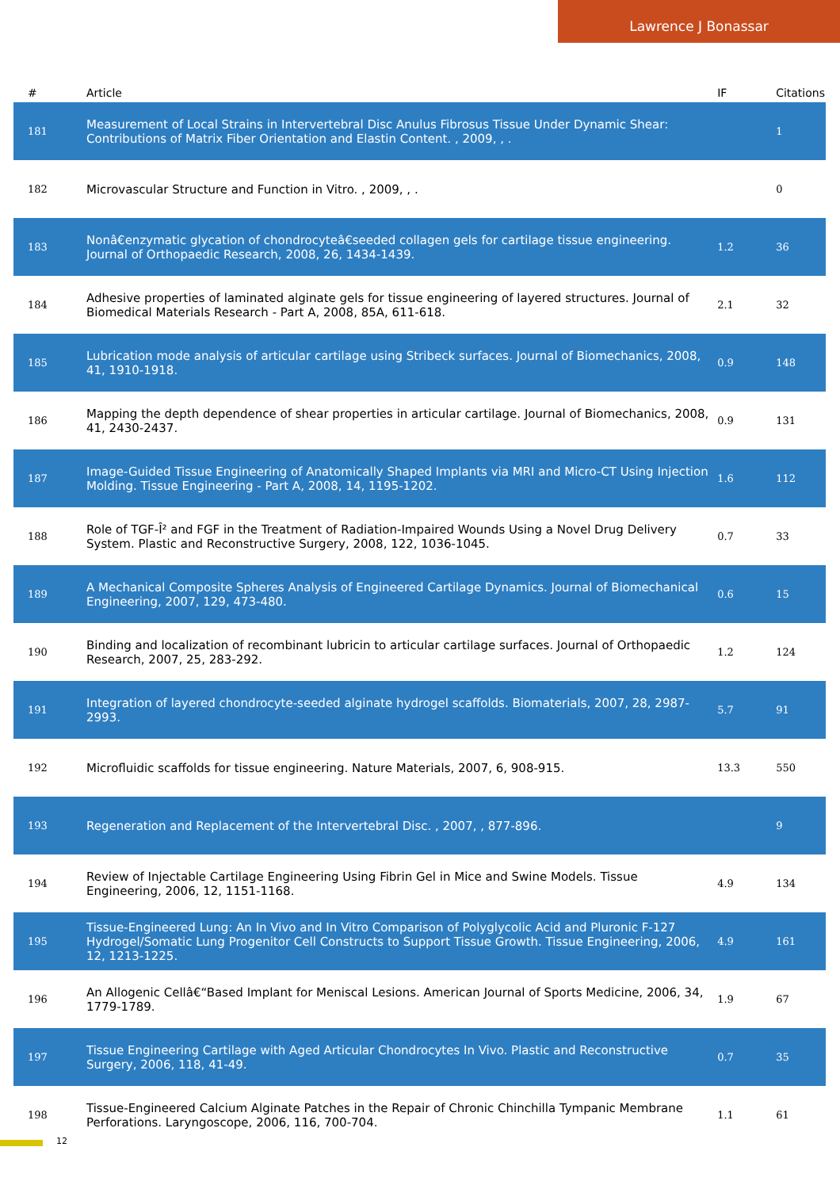Lawrence J Bonassar
| # | Article | IF | Citations |
| --- | --- | --- | --- |
| 181 | Measurement of Local Strains in Intervertebral Disc Anulus Fibrosus Tissue Under Dynamic Shear: Contributions of Matrix Fiber Orientation and Elastin Content. , 2009, , . | | 1 |
| 182 | Microvascular Structure and Function in Vitro. , 2009, , . | | 0 |
| 183 | Nonâ€enzymatic glycation of chondrocyteâ€seeded collagen gels for cartilage tissue engineering. Journal of Orthopaedic Research, 2008, 26, 1434-1439. | 1.2 | 36 |
| 184 | Adhesive properties of laminated alginate gels for tissue engineering of layered structures. Journal of Biomedical Materials Research - Part A, 2008, 85A, 611-618. | 2.1 | 32 |
| 185 | Lubrication mode analysis of articular cartilage using Stribeck surfaces. Journal of Biomechanics, 2008, 41, 1910-1918. | 0.9 | 148 |
| 186 | Mapping the depth dependence of shear properties in articular cartilage. Journal of Biomechanics, 2008, 41, 2430-2437. | 0.9 | 131 |
| 187 | Image-Guided Tissue Engineering of Anatomically Shaped Implants via MRI and Micro-CT Using Injection Molding. Tissue Engineering - Part A, 2008, 14, 1195-1202. | 1.6 | 112 |
| 188 | Role of TGF-Î² and FGF in the Treatment of Radiation-Impaired Wounds Using a Novel Drug Delivery System. Plastic and Reconstructive Surgery, 2008, 122, 1036-1045. | 0.7 | 33 |
| 189 | A Mechanical Composite Spheres Analysis of Engineered Cartilage Dynamics. Journal of Biomechanical Engineering, 2007, 129, 473-480. | 0.6 | 15 |
| 190 | Binding and localization of recombinant lubricin to articular cartilage surfaces. Journal of Orthopaedic Research, 2007, 25, 283-292. | 1.2 | 124 |
| 191 | Integration of layered chondrocyte-seeded alginate hydrogel scaffolds. Biomaterials, 2007, 28, 2987-2993. | 5.7 | 91 |
| 192 | Microfluidic scaffolds for tissue engineering. Nature Materials, 2007, 6, 908-915. | 13.3 | 550 |
| 193 | Regeneration and Replacement of the Intervertebral Disc. , 2007, , 877-896. | | 9 |
| 194 | Review of Injectable Cartilage Engineering Using Fibrin Gel in Mice and Swine Models. Tissue Engineering, 2006, 12, 1151-1168. | 4.9 | 134 |
| 195 | Tissue-Engineered Lung: An In Vivo and In Vitro Comparison of Polyglycolic Acid and Pluronic F-127 Hydrogel/Somatic Lung Progenitor Cell Constructs to Support Tissue Growth. Tissue Engineering, 2006, 12, 1213-1225. | 4.9 | 161 |
| 196 | An Allogenic Cellâ€“Based Implant for Meniscal Lesions. American Journal of Sports Medicine, 2006, 34, 1779-1789. | 1.9 | 67 |
| 197 | Tissue Engineering Cartilage with Aged Articular Chondrocytes In Vivo. Plastic and Reconstructive Surgery, 2006, 118, 41-49. | 0.7 | 35 |
| 198 | Tissue-Engineered Calcium Alginate Patches in the Repair of Chronic Chinchilla Tympanic Membrane Perforations. Laryngoscope, 2006, 116, 700-704. | 1.1 | 61 |
12